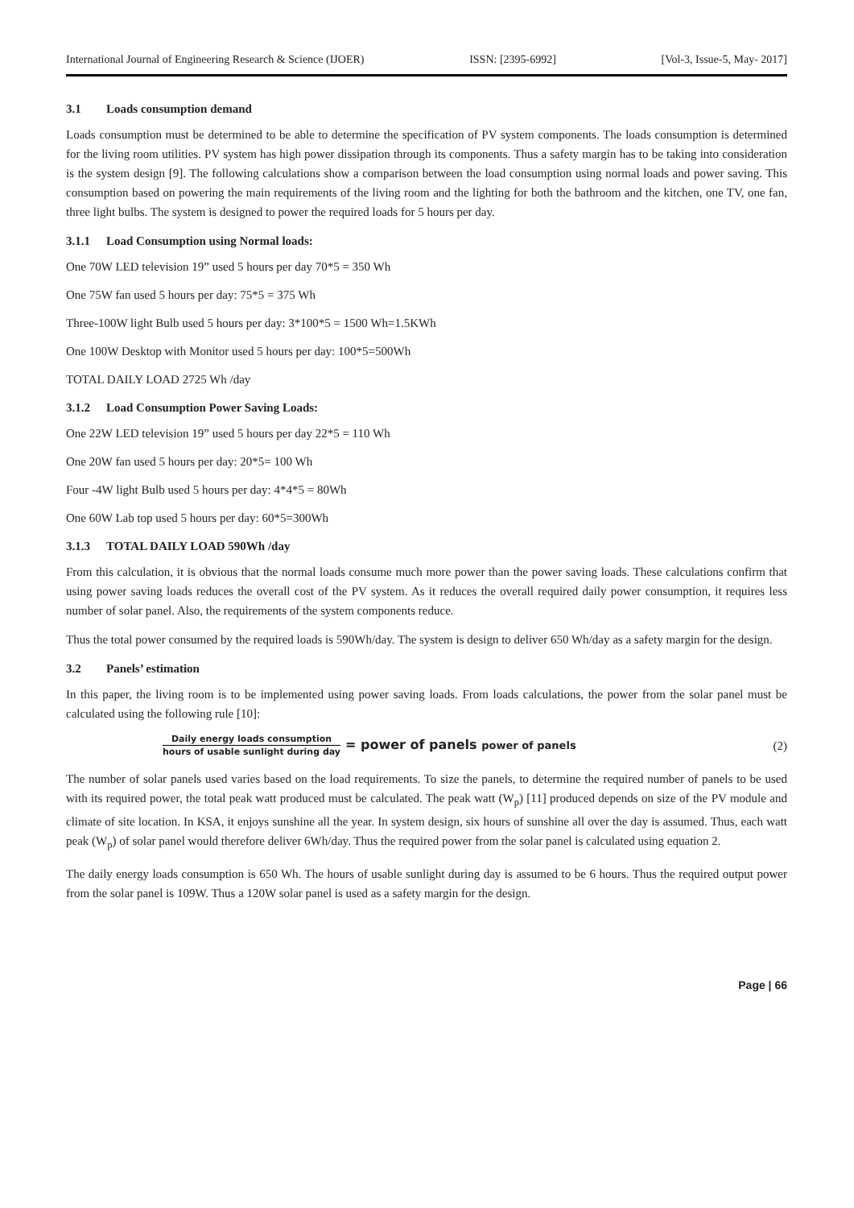International Journal of Engineering Research & Science (IJOER) ISSN: [2395-6992] [Vol-3, Issue-5, May- 2017]
3.1 Loads consumption demand
Loads consumption must be determined to be able to determine the specification of PV system components. The loads consumption is determined for the living room utilities. PV system has high power dissipation through its components. Thus a safety margin has to be taking into consideration is the system design [9]. The following calculations show a comparison between the load consumption using normal loads and power saving. This consumption based on powering the main requirements of the living room and the lighting for both the bathroom and the kitchen, one TV, one fan, three light bulbs. The system is designed to power the required loads for 5 hours per day.
3.1.1 Load Consumption using Normal loads:
One 70W LED television 19” used 5 hours per day 70*5 = 350 Wh
One 75W fan used 5 hours per day: 75*5 = 375 Wh
Three-100W light Bulb used 5 hours per day: 3*100*5 = 1500 Wh=1.5KWh
One 100W Desktop with Monitor used 5 hours per day: 100*5=500Wh
TOTAL DAILY LOAD 2725 Wh /day
3.1.2 Load Consumption Power Saving Loads:
One 22W LED television 19” used 5 hours per day 22*5 = 110 Wh
One 20W fan used 5 hours per day: 20*5= 100 Wh
Four -4W light Bulb used 5 hours per day: 4*4*5 = 80Wh
One 60W Lab top used 5 hours per day: 60*5=300Wh
3.1.3 TOTAL DAILY LOAD 590Wh /day
From this calculation, it is obvious that the normal loads consume much more power than the power saving loads. These calculations confirm that using power saving loads reduces the overall cost of the PV system. As it reduces the overall required daily power consumption, it requires less number of solar panel. Also, the requirements of the system components reduce.
Thus the total power consumed by the required loads is 590Wh/day. The system is design to deliver 650 Wh/day as a safety margin for the design.
3.2 Panels’ estimation
In this paper, the living room is to be implemented using power saving loads. From loads calculations, the power from the solar panel must be calculated using the following rule [10]:
Daily energy loads consumption
hours of usable sunlight during day
= power of panels power of panels
(2)
The number of solar panels used varies based on the load requirements. To size the panels, to determine the required number of panels to be used with its required power, the total peak watt produced must be calculated. The peak watt (W<sub>p</sub>) [11] produced depends on size of the PV module and climate of site location. In KSA, it enjoys sunshine all the year. In system design, six hours of sunshine all over the day is assumed. Thus, each watt peak (W<sub>p</sub>) of solar panel would therefore deliver 6Wh/day. Thus the required power from the solar panel is calculated using equation 2.
The daily energy loads consumption is 650 Wh. The hours of usable sunlight during day is assumed to be 6 hours. Thus the required output power from the solar panel is 109W. Thus a 120W solar panel is used as a safety margin for the design.
Page | 66